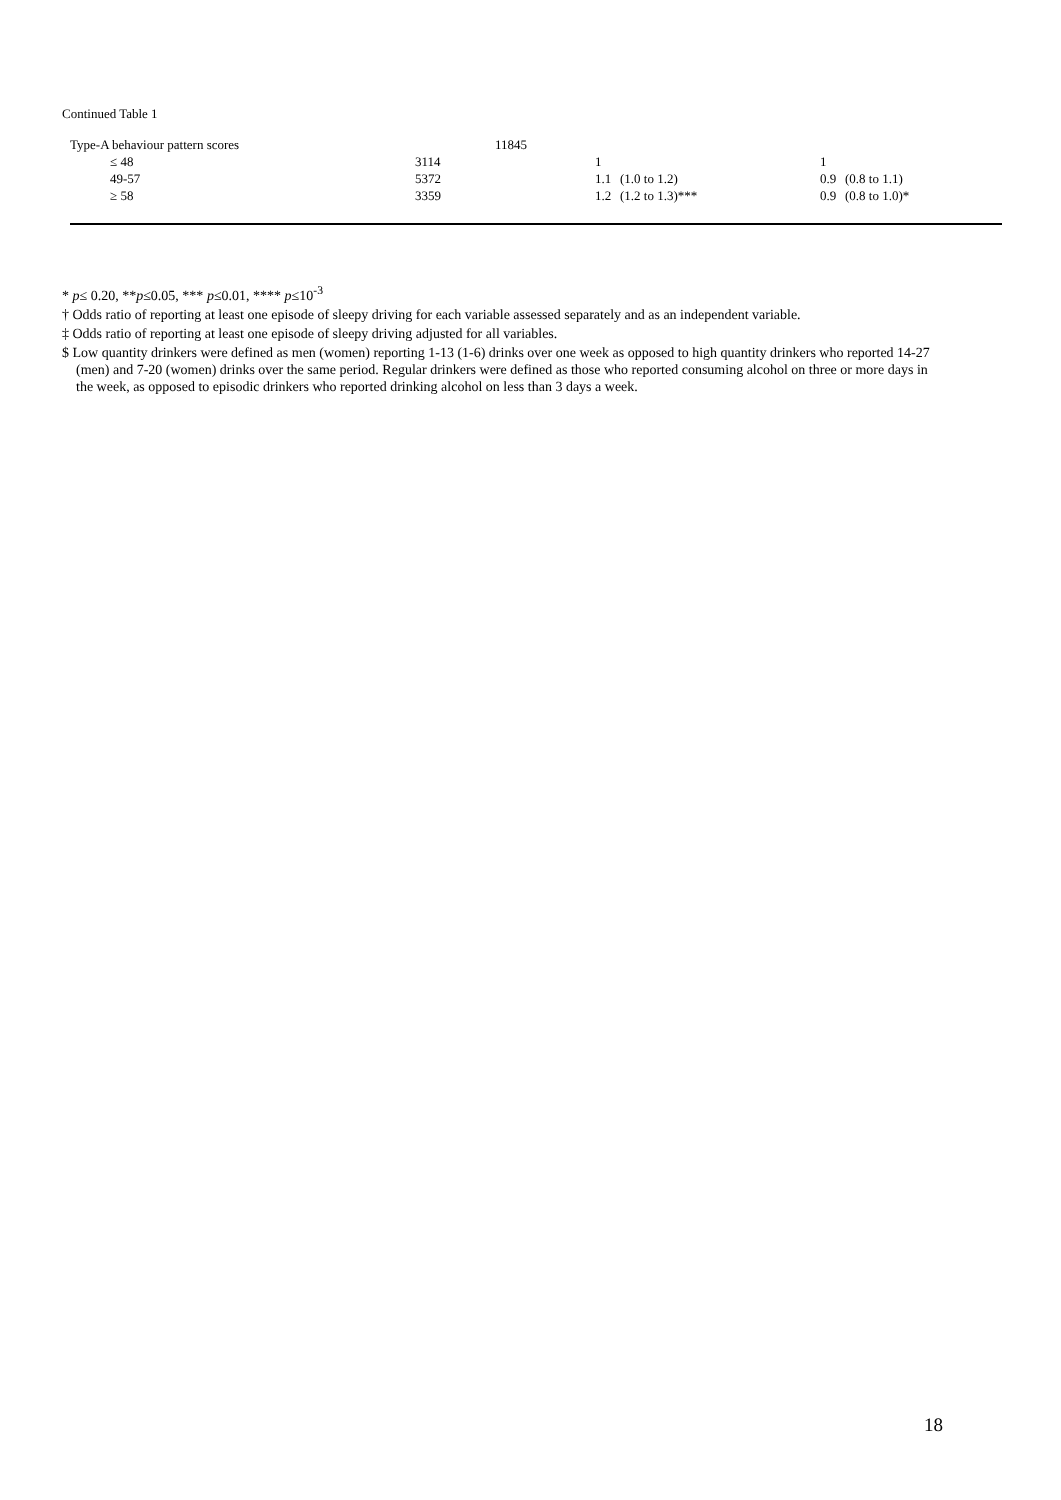Continued Table 1
| Type-A behaviour pattern scores | | 11845 | | | | |
| ≤ 48 | 3114 | | 1 | | 1 | |
| 49-57 | 5372 | | 1.1 | (1.0 to 1.2) | 0.9 | (0.8 to 1.1) |
| ≥ 58 | 3359 | | 1.2 | (1.2 to 1.3)*** | 0.9 | (0.8 to 1.0)* |
* p≤ 0.20, **p≤0.05, *** p≤0.01, **** p≤10<sup>-3</sup>
† Odds ratio of reporting at least one episode of sleepy driving for each variable assessed separately and as an independent variable.
‡ Odds ratio of reporting at least one episode of sleepy driving adjusted for all variables.
$ Low quantity drinkers were defined as men (women) reporting 1-13 (1-6) drinks over one week as opposed to high quantity drinkers who reported 14-27 (men) and 7-20 (women) drinks over the same period. Regular drinkers were defined as those who reported consuming alcohol on three or more days in the week, as opposed to episodic drinkers who reported drinking alcohol on less than 3 days a week.
18